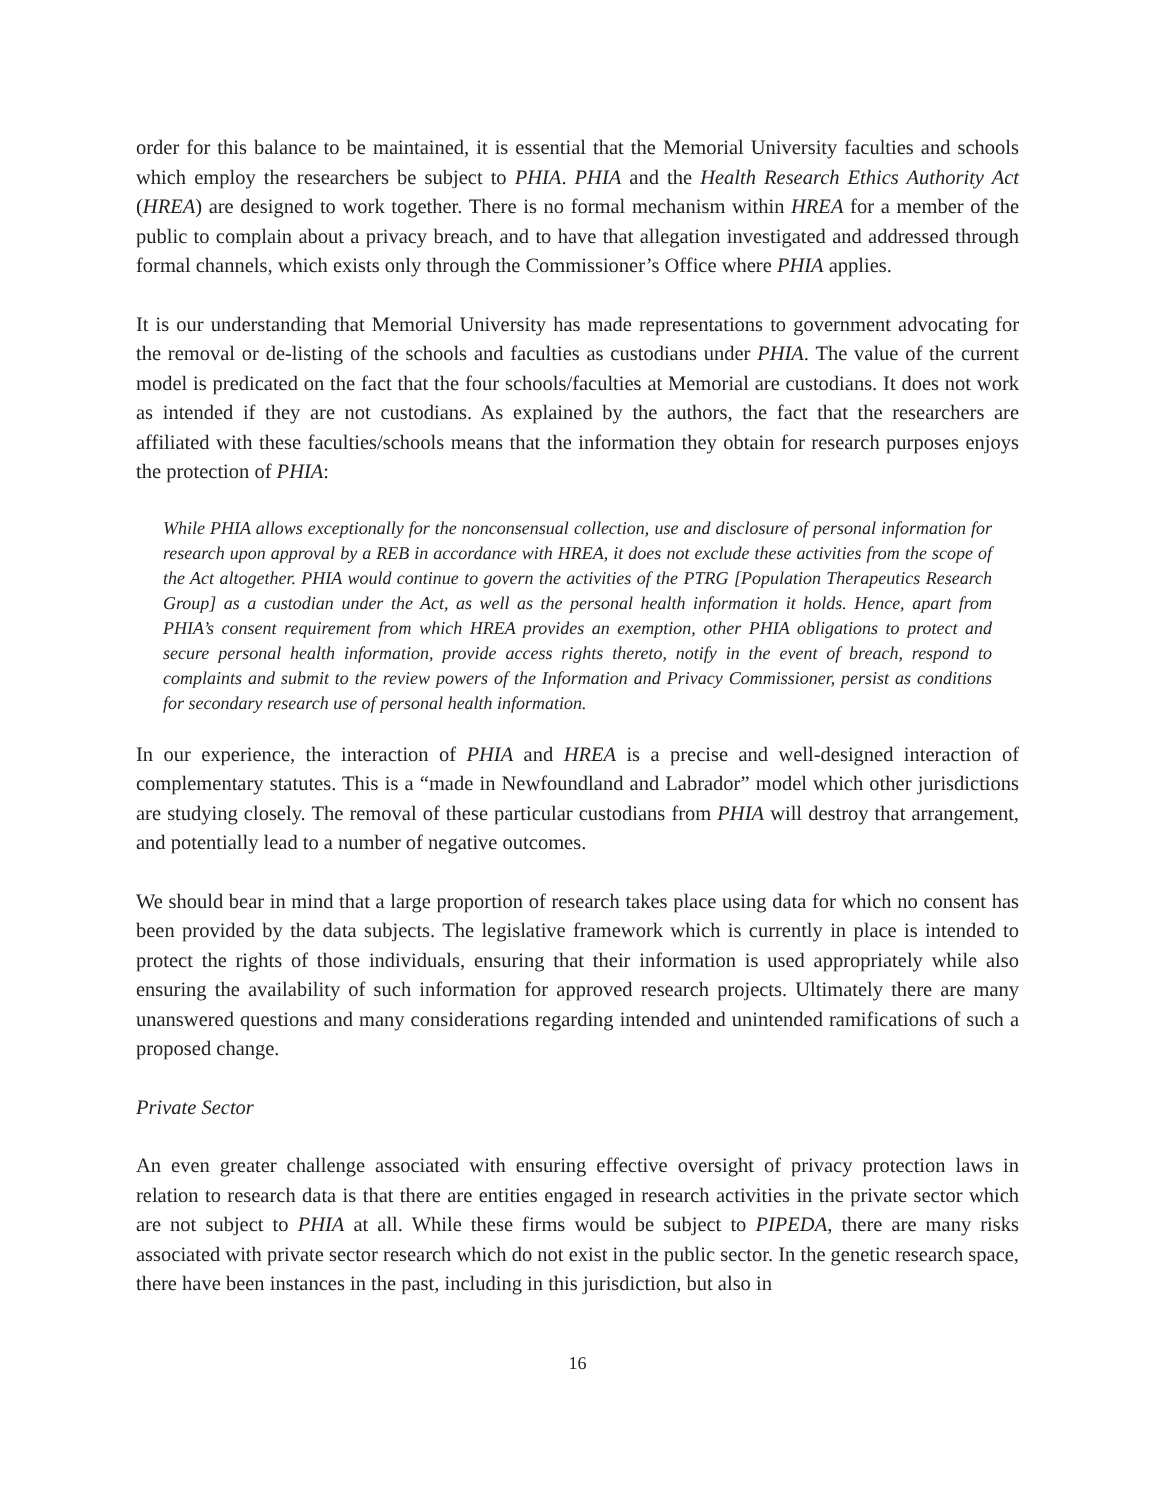order for this balance to be maintained, it is essential that the Memorial University faculties and schools which employ the researchers be subject to PHIA. PHIA and the Health Research Ethics Authority Act (HREA) are designed to work together. There is no formal mechanism within HREA for a member of the public to complain about a privacy breach, and to have that allegation investigated and addressed through formal channels, which exists only through the Commissioner’s Office where PHIA applies.
It is our understanding that Memorial University has made representations to government advocating for the removal or de-listing of the schools and faculties as custodians under PHIA. The value of the current model is predicated on the fact that the four schools/faculties at Memorial are custodians. It does not work as intended if they are not custodians. As explained by the authors, the fact that the researchers are affiliated with these faculties/schools means that the information they obtain for research purposes enjoys the protection of PHIA:
While PHIA allows exceptionally for the nonconsensual collection, use and disclosure of personal information for research upon approval by a REB in accordance with HREA, it does not exclude these activities from the scope of the Act altogether. PHIA would continue to govern the activities of the PTRG [Population Therapeutics Research Group] as a custodian under the Act, as well as the personal health information it holds. Hence, apart from PHIA’s consent requirement from which HREA provides an exemption, other PHIA obligations to protect and secure personal health information, provide access rights thereto, notify in the event of breach, respond to complaints and submit to the review powers of the Information and Privacy Commissioner, persist as conditions for secondary research use of personal health information.
In our experience, the interaction of PHIA and HREA is a precise and well-designed interaction of complementary statutes. This is a “made in Newfoundland and Labrador” model which other jurisdictions are studying closely. The removal of these particular custodians from PHIA will destroy that arrangement, and potentially lead to a number of negative outcomes.
We should bear in mind that a large proportion of research takes place using data for which no consent has been provided by the data subjects. The legislative framework which is currently in place is intended to protect the rights of those individuals, ensuring that their information is used appropriately while also ensuring the availability of such information for approved research projects. Ultimately there are many unanswered questions and many considerations regarding intended and unintended ramifications of such a proposed change.
Private Sector
An even greater challenge associated with ensuring effective oversight of privacy protection laws in relation to research data is that there are entities engaged in research activities in the private sector which are not subject to PHIA at all. While these firms would be subject to PIPEDA, there are many risks associated with private sector research which do not exist in the public sector. In the genetic research space, there have been instances in the past, including in this jurisdiction, but also in
16